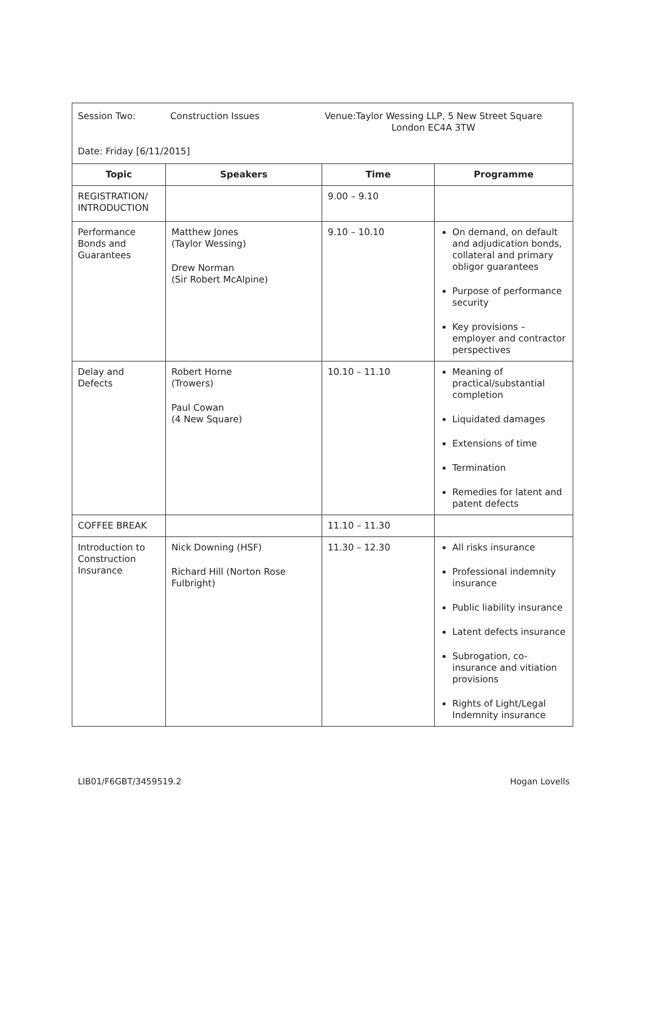| Session Two: Construction Issues Venue:Taylor Wessing LLP, 5 New Street Square London EC4A 3TW Date: Friday [6/11/2015] | | | |
| Topic | Speakers | Time | Programme |
| REGISTRATION/ INTRODUCTION | | 9.00 – 9.10 | |
| Performance Bonds and Guarantees | Matthew Jones (Taylor Wessing) Drew Norman (Sir Robert McAlpine) | 9.10 – 10.10 | On demand, on default and adjudication bonds, collateral and primary obligor guarantees Purpose of performance security Key provisions – employer and contractor perspectives |
| Delay and Defects | Robert Horne (Trowers) Paul Cowan (4 New Square) | 10.10 – 11.10 | Meaning of practical/substantial completion Liquidated damages Extensions of time Termination Remedies for latent and patent defects |
| COFFEE BREAK | | 11.10 – 11.30 | |
| Introduction to Construction Insurance | Nick Downing (HSF) Richard Hill (Norton Rose Fulbright) | 11.30 – 12.30 | All risks insurance Professional indemnity insurance Public liability insurance Latent defects insurance Subrogation, co-insurance and vitiation provisions Rights of Light/Legal Indemnity insurance |
LIB01/F6GBT/3459519.2 Hogan Lovells